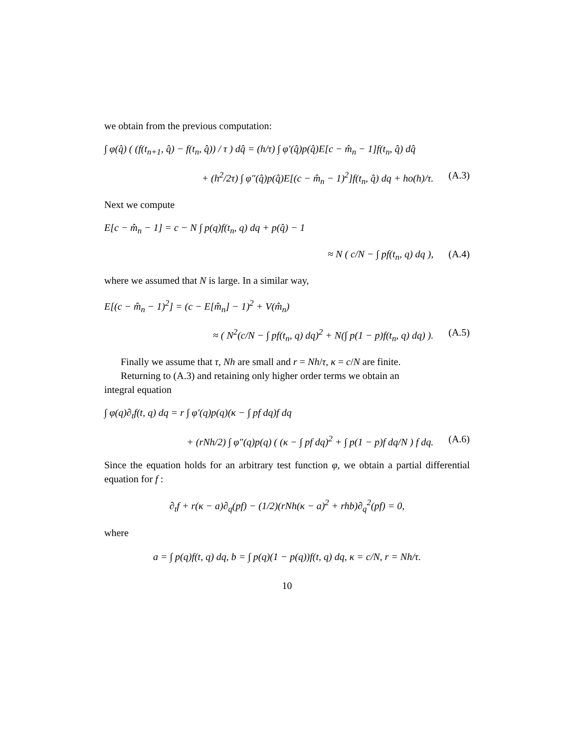we obtain from the previous computation:
∫ φ(q̂) ( (f(t<sub>n+1</sub>, q̂) − f(t<sub>n</sub>, q̂)) / τ ) dq̂ = (h/τ) ∫ φ′(q̂)p(q̂)E[c − m̂<sub>n</sub> − 1]f(t<sub>n</sub>, q̂) dq̂
+ (h<sup>2</sup>/2τ) ∫ φ″(q̂)p(q̂)E[(c − m̂<sub>n</sub> − 1)<sup>2</sup>]f(t<sub>n</sub>, q̂) dq + ho(h)/τ. (A.3)
Next we compute
E[c − m̂<sub>n</sub> − 1] = c − N ∫ p(q)f(t<sub>n</sub>, q) dq + p(q̂) − 1
≈ N ( c/N − ∫ pf(t<sub>n</sub>, q) dq ), (A.4)
where we assumed that N is large. In a similar way,
E[(c − m̂<sub>n</sub> − 1)<sup>2</sup>] = (c − E[m̂<sub>n</sub>] − 1)<sup>2</sup> + V(m̂<sub>n</sub>)
≈ ( N<sup>2</sup>(c/N − ∫ pf(t<sub>n</sub>, q) dq)<sup>2</sup> + N(∫ p(1 − p)f(t<sub>n</sub>, q) dq) ). (A.5)
Finally we assume that τ, Nh are small and r = Nh/τ, κ = c/N are finite.
Returning to (A.3) and retaining only higher order terms we obtain an
integral equation
∫ φ(q)∂<sub>t</sub>f(t, q) dq = r ∫ φ′(q)p(q)(κ − ∫ pf dq)f dq
+ (rNh/2) ∫ φ″(q)p(q) ( (κ − ∫ pf dq)<sup>2</sup> + ∫ p(1 − p)f dq/N ) f dq. (A.6)
Since the equation holds for an arbitrary test function φ, we obtain a partial differential equation for f :
∂<sub>t</sub>f + r(κ − a)∂<sub>q</sub>(pf) − (1/2)(rNh(κ − a)<sup>2</sup> + rhb)∂<sub>q</sub><sup>2</sup>(pf) = 0,
where
a = ∫ p(q)f(t, q) dq, b = ∫ p(q)(1 − p(q))f(t, q) dq, κ = c/N, r = Nh/τ.
10